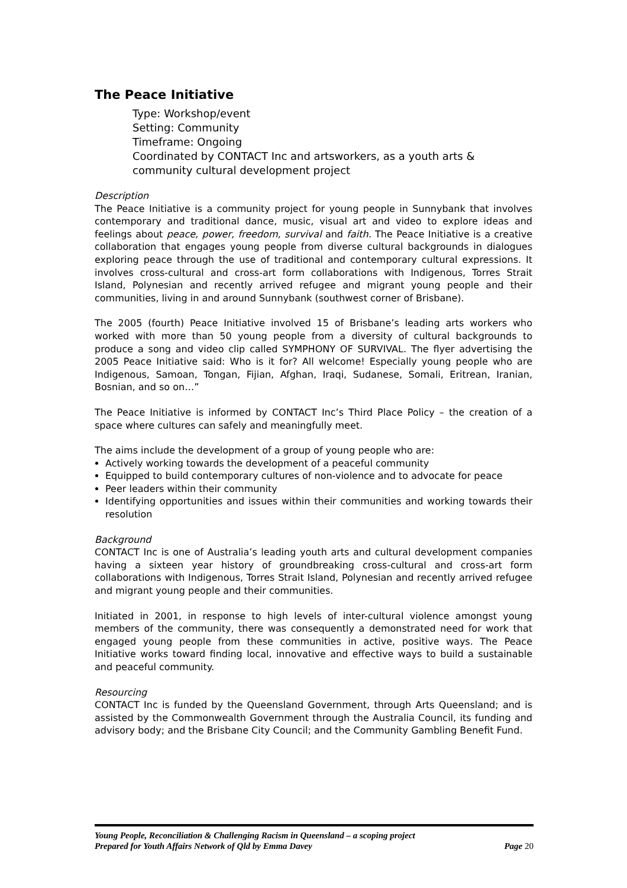The Peace Initiative
Type: Workshop/event
Setting: Community
Timeframe: Ongoing
Coordinated by CONTACT Inc and artsworkers, as a youth arts & community cultural development project
Description
The Peace Initiative is a community project for young people in Sunnybank that involves contemporary and traditional dance, music, visual art and video to explore ideas and feelings about peace, power, freedom, survival and faith. The Peace Initiative is a creative collaboration that engages young people from diverse cultural backgrounds in dialogues exploring peace through the use of traditional and contemporary cultural expressions. It involves cross-cultural and cross-art form collaborations with Indigenous, Torres Strait Island, Polynesian and recently arrived refugee and migrant young people and their communities, living in and around Sunnybank (southwest corner of Brisbane).
The 2005 (fourth) Peace Initiative involved 15 of Brisbane’s leading arts workers who worked with more than 50 young people from a diversity of cultural backgrounds to produce a song and video clip called SYMPHONY OF SURVIVAL. The flyer advertising the 2005 Peace Initiative said: Who is it for? All welcome! Especially young people who are Indigenous, Samoan, Tongan, Fijian, Afghan, Iraqi, Sudanese, Somali, Eritrean, Iranian, Bosnian, and so on…”
The Peace Initiative is informed by CONTACT Inc’s Third Place Policy – the creation of a space where cultures can safely and meaningfully meet.
The aims include the development of a group of young people who are:
Actively working towards the development of a peaceful community
Equipped to build contemporary cultures of non-violence and to advocate for peace
Peer leaders within their community
Identifying opportunities and issues within their communities and working towards their resolution
Background
CONTACT Inc is one of Australia’s leading youth arts and cultural development companies having a sixteen year history of groundbreaking cross-cultural and cross-art form collaborations with Indigenous, Torres Strait Island, Polynesian and recently arrived refugee and migrant young people and their communities.
Initiated in 2001, in response to high levels of inter-cultural violence amongst young members of the community, there was consequently a demonstrated need for work that engaged young people from these communities in active, positive ways. The Peace Initiative works toward finding local, innovative and effective ways to build a sustainable and peaceful community.
Resourcing
CONTACT Inc is funded by the Queensland Government, through Arts Queensland; and is assisted by the Commonwealth Government through the Australia Council, its funding and advisory body; and the Brisbane City Council; and the Community Gambling Benefit Fund.
Young People, Reconciliation & Challenging Racism in Queensland – a scoping project
Prepared for Youth Affairs Network of Qld by Emma Davey Page 20